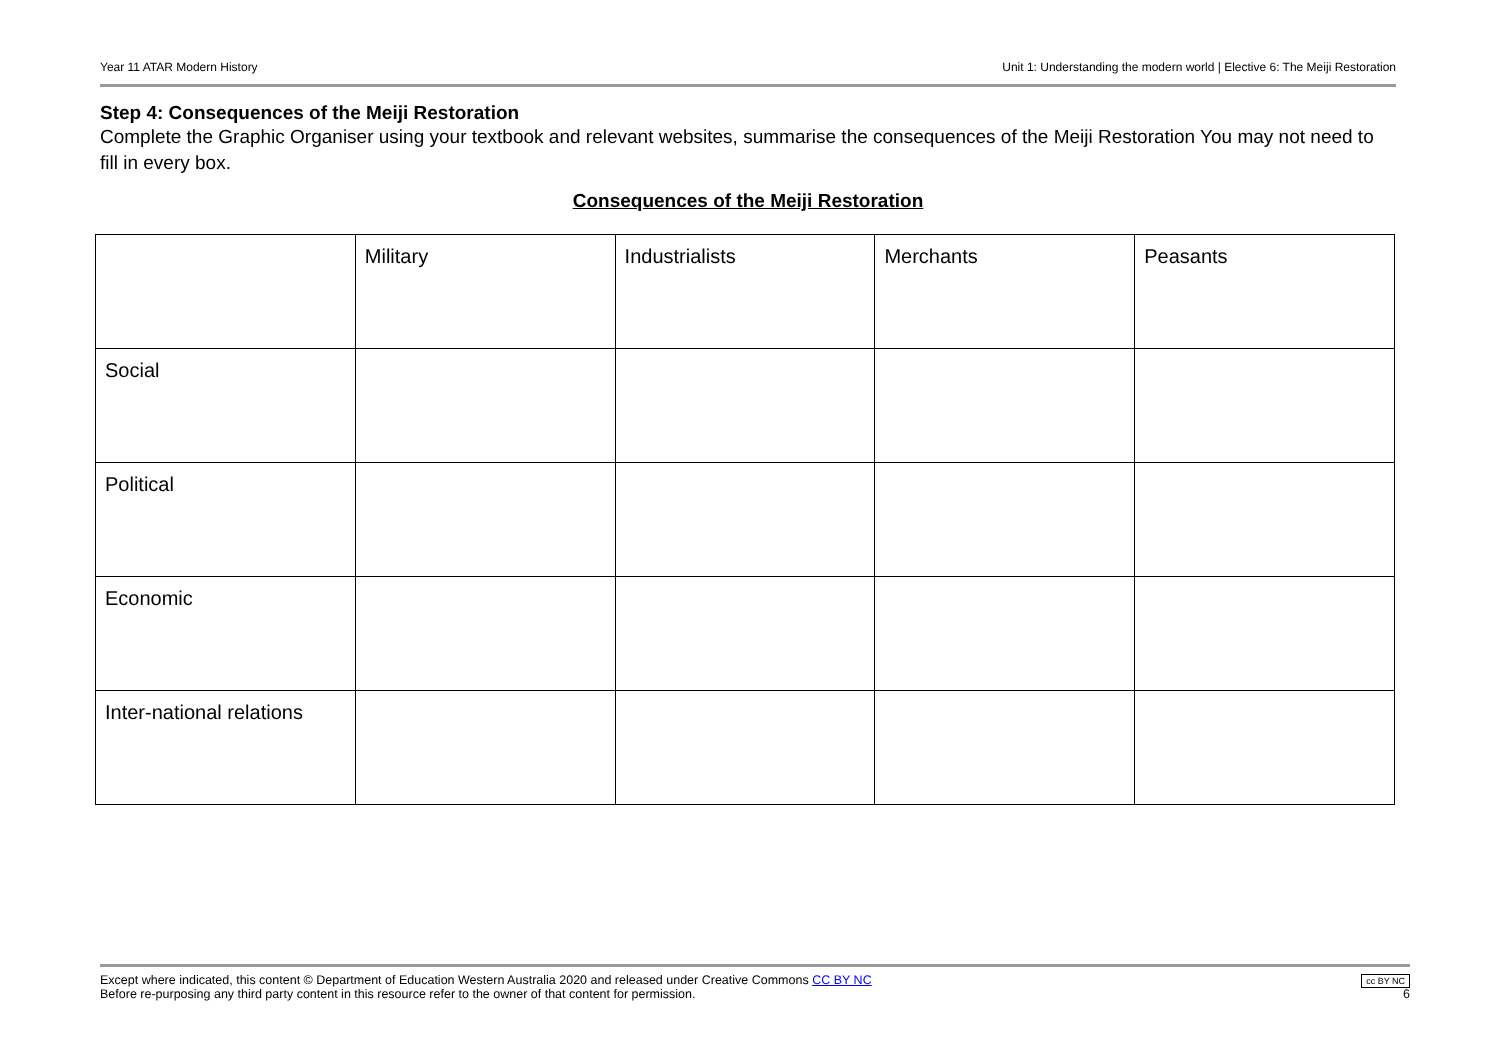Year 11 ATAR Modern History Unit 1: Understanding the modern world | Elective 6: The Meiji Restoration
Step 4: Consequences of the Meiji Restoration
Complete the Graphic Organiser using your textbook and relevant websites, summarise the consequences of the Meiji Restoration You may not need to fill in every box.
Consequences of the Meiji Restoration
| | Military | Industrialists | Merchants | Peasants |
| Social | | | | |
| Political | | | | |
| Economic | | | | |
| Inter-national relations | | | | |
Except where indicated, this content © Department of Education Western Australia 2020 and released under Creative Commons CC BY NC
Before re-purposing any third party content in this resource refer to the owner of that content for permission.
cc BY NC
6